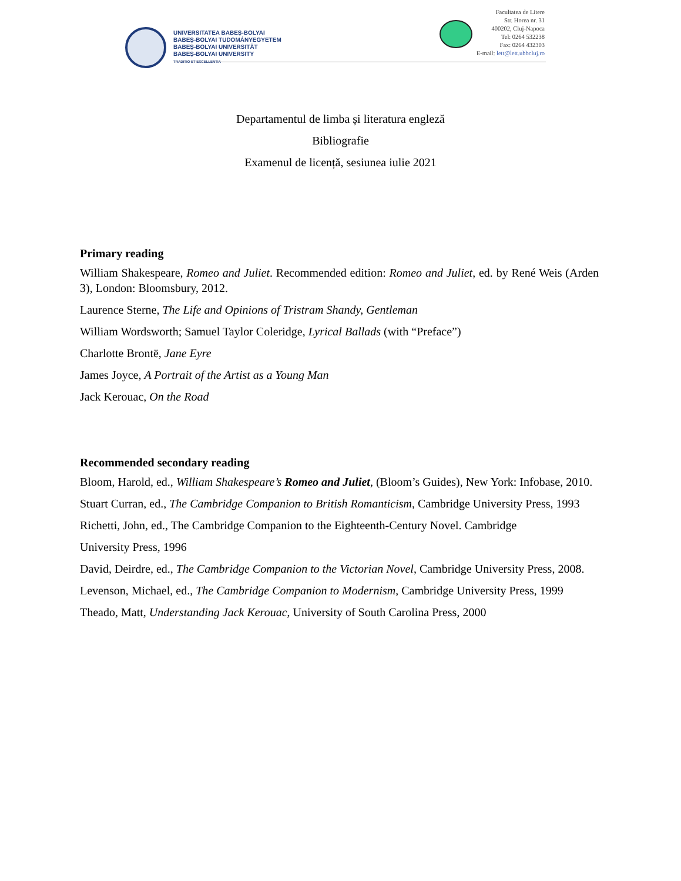UNIVERSITATEA BABEȘ-BOLYAI
BABEȘ-BOLYAI TUDOMÁNYEGYETEM
BABEȘ-BOLYAI UNIVERSITÄT
BABEȘ-BOLYAI UNIVERSITY
TRADITIO ET EXCELLENTIA
Facultatea de Litere
Str. Horea nr. 31
400202, Cluj-Napoca
Tel: 0264 532238
Fax: 0264 432303
E-mail: lett@lett.ubbcluj.ro
Departamentul de limba și literatura engleză
Bibliografie
Examenul de licență, sesiunea iulie 2021
Primary reading
William Shakespeare, Romeo and Juliet. Recommended edition: Romeo and Juliet, ed. by René Weis (Arden 3), London: Bloomsbury, 2012.
Laurence Sterne, The Life and Opinions of Tristram Shandy, Gentleman
William Wordsworth; Samuel Taylor Coleridge, Lyrical Ballads (with “Preface”)
Charlotte Brontë, Jane Eyre
James Joyce, A Portrait of the Artist as a Young Man
Jack Kerouac, On the Road
Recommended secondary reading
Bloom, Harold, ed., William Shakespeare’s Romeo and Juliet, (Bloom’s Guides), New York: Infobase, 2010.
Stuart Curran, ed., The Cambridge Companion to British Romanticism, Cambridge University Press, 1993
Richetti, John, ed., The Cambridge Companion to the Eighteenth-Century Novel. Cambridge
University Press, 1996
David, Deirdre, ed., The Cambridge Companion to the Victorian Novel, Cambridge University Press, 2008.
Levenson, Michael, ed., The Cambridge Companion to Modernism, Cambridge University Press, 1999
Theado, Matt, Understanding Jack Kerouac, University of South Carolina Press, 2000